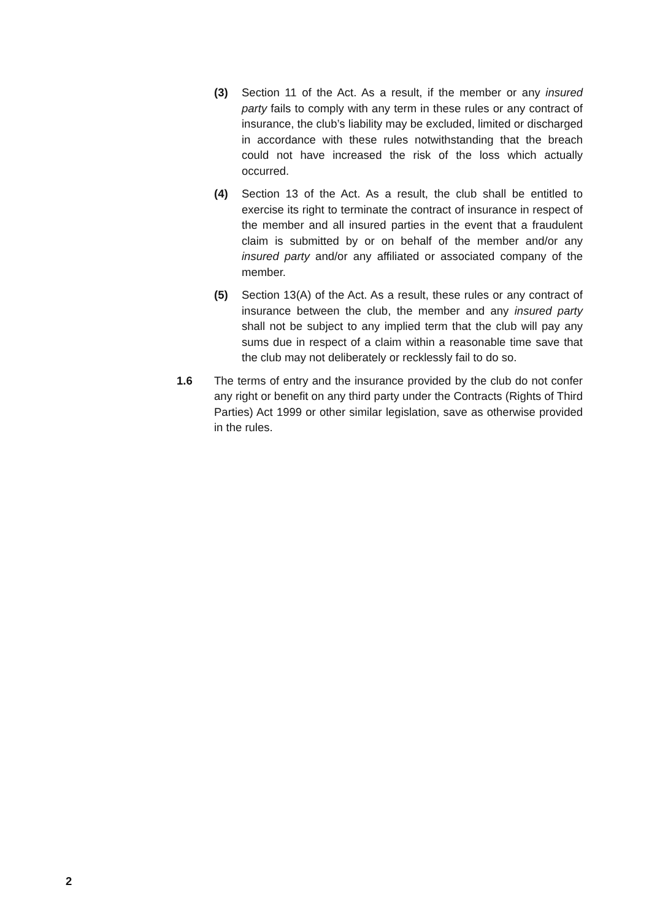(3) Section 11 of the Act. As a result, if the member or any insured party fails to comply with any term in these rules or any contract of insurance, the club’s liability may be excluded, limited or discharged in accordance with these rules notwithstanding that the breach could not have increased the risk of the loss which actually occurred.
(4) Section 13 of the Act. As a result, the club shall be entitled to exercise its right to terminate the contract of insurance in respect of the member and all insured parties in the event that a fraudulent claim is submitted by or on behalf of the member and/or any insured party and/or any affiliated or associated company of the member.
(5) Section 13(A) of the Act. As a result, these rules or any contract of insurance between the club, the member and any insured party shall not be subject to any implied term that the club will pay any sums due in respect of a claim within a reasonable time save that the club may not deliberately or recklessly fail to do so.
1.6 The terms of entry and the insurance provided by the club do not confer any right or benefit on any third party under the Contracts (Rights of Third Parties) Act 1999 or other similar legislation, save as otherwise provided in the rules.
2